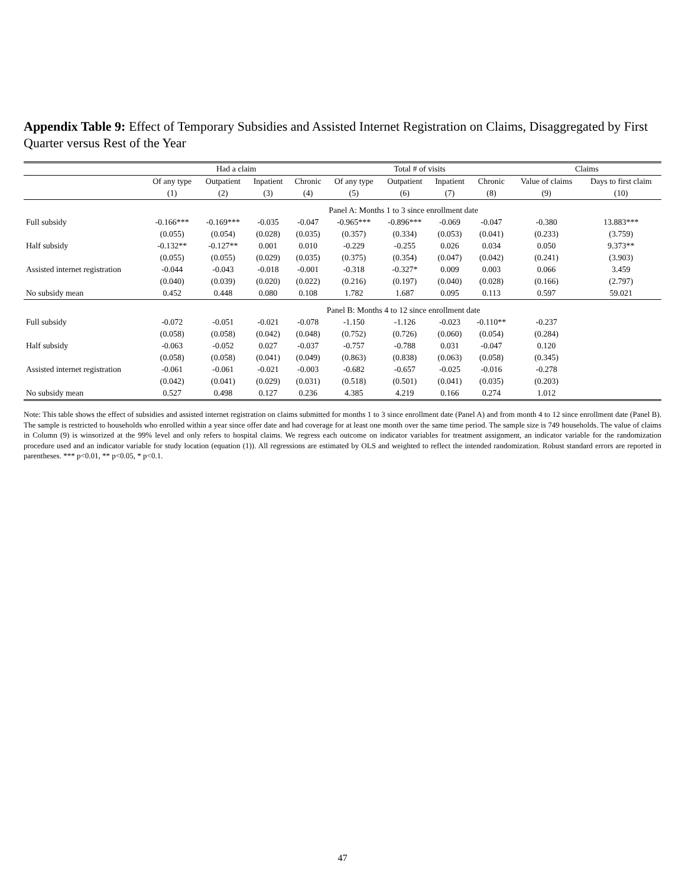Appendix Table 9: Effect of Temporary Subsidies and Assisted Internet Registration on Claims, Disaggregated by First Quarter versus Rest of the Year
| | Had a claim | | | | Total # of visits | | | | Claims | |
| --- | --- | --- | --- | --- | --- | --- | --- | --- | --- | --- |
| | Of any type | Outpatient | Inpatient | Chronic | Of any type | Outpatient | Inpatient | Chronic | Value of claims | Days to first claim |
| | (1) | (2) | (3) | (4) | (5) | (6) | (7) | (8) | (9) | (10) |
| | Panel A: Months 1 to 3 since enrollment date | | | | | | | | | |
| Full subsidy | -0.166*** | -0.169*** | -0.035 | -0.047 | -0.965*** | -0.896*** | -0.069 | -0.047 | -0.380 | 13.883*** |
| | (0.055) | (0.054) | (0.028) | (0.035) | (0.357) | (0.334) | (0.053) | (0.041) | (0.233) | (3.759) |
| Half subsidy | -0.132** | -0.127** | 0.001 | 0.010 | -0.229 | -0.255 | 0.026 | 0.034 | 0.050 | 9.373** |
| | (0.055) | (0.055) | (0.029) | (0.035) | (0.375) | (0.354) | (0.047) | (0.042) | (0.241) | (3.903) |
| Assisted internet registration | -0.044 | -0.043 | -0.018 | -0.001 | -0.318 | -0.327* | 0.009 | 0.003 | 0.066 | 3.459 |
| | (0.040) | (0.039) | (0.020) | (0.022) | (0.216) | (0.197) | (0.040) | (0.028) | (0.166) | (2.797) |
| No subsidy mean | 0.452 | 0.448 | 0.080 | 0.108 | 1.782 | 1.687 | 0.095 | 0.113 | 0.597 | 59.021 |
| | Panel B: Months 4 to 12 since enrollment date | | | | | | | | | |
| Full subsidy | -0.072 | -0.051 | -0.021 | -0.078 | -1.150 | -1.126 | -0.023 | -0.110** | -0.237 | |
| | (0.058) | (0.058) | (0.042) | (0.048) | (0.752) | (0.726) | (0.060) | (0.054) | (0.284) | |
| Half subsidy | -0.063 | -0.052 | 0.027 | -0.037 | -0.757 | -0.788 | 0.031 | -0.047 | 0.120 | |
| | (0.058) | (0.058) | (0.041) | (0.049) | (0.863) | (0.838) | (0.063) | (0.058) | (0.345) | |
| Assisted internet registration | -0.061 | -0.061 | -0.021 | -0.003 | -0.682 | -0.657 | -0.025 | -0.016 | -0.278 | |
| | (0.042) | (0.041) | (0.029) | (0.031) | (0.518) | (0.501) | (0.041) | (0.035) | (0.203) | |
| No subsidy mean | 0.527 | 0.498 | 0.127 | 0.236 | 4.385 | 4.219 | 0.166 | 0.274 | 1.012 | |
Note: This table shows the effect of subsidies and assisted internet registration on claims submitted for months 1 to 3 since enrollment date (Panel A) and from month 4 to 12 since enrollment date (Panel B). The sample is restricted to households who enrolled within a year since offer date and had coverage for at least one month over the same time period. The sample size is 749 households. The value of claims in Column (9) is winsorized at the 99% level and only refers to hospital claims. We regress each outcome on indicator variables for treatment assignment, an indicator variable for the randomization procedure used and an indicator variable for study location (equation (1)). All regressions are estimated by OLS and weighted to reflect the intended randomization. Robust standard errors are reported in parentheses. *** p<0.01, ** p<0.05, * p<0.1.
47